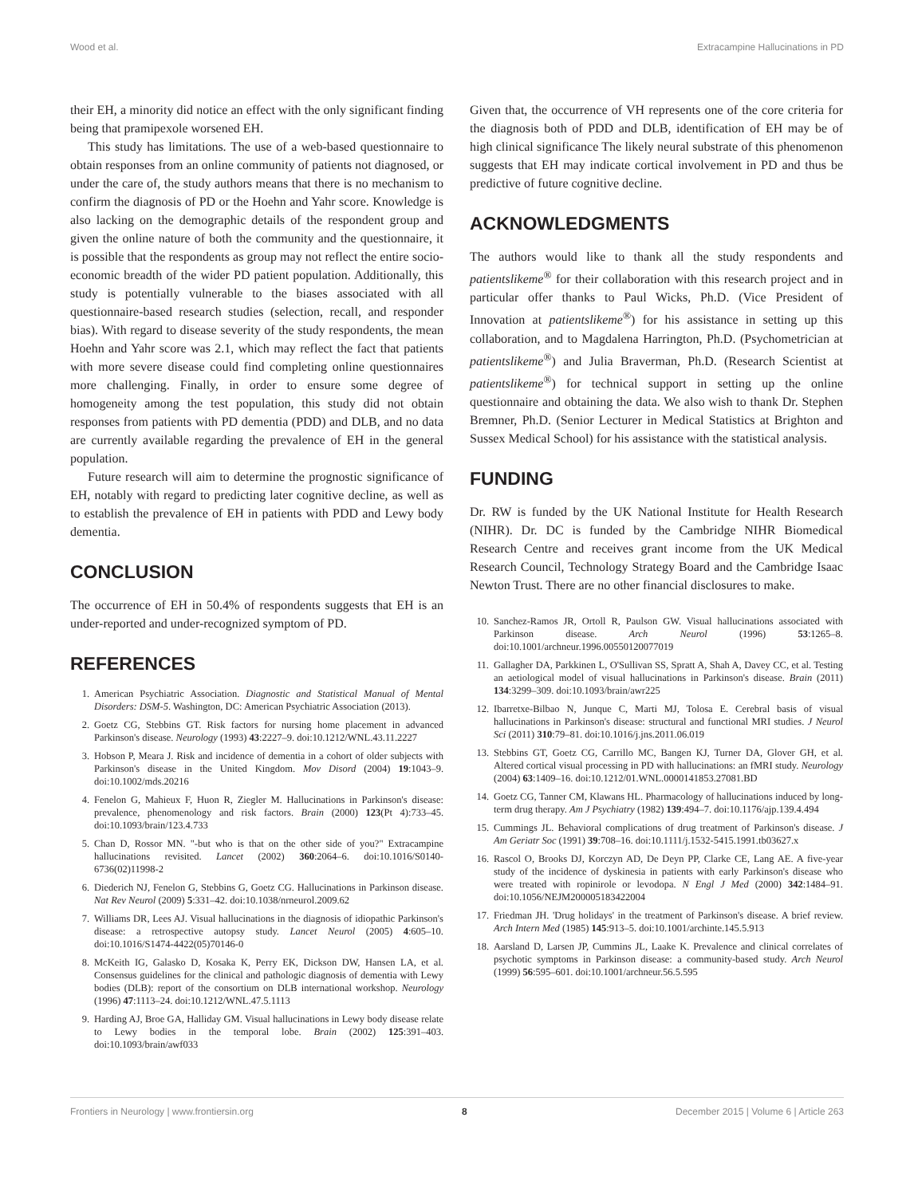Wood et al. Extracampine Hallucinations in PD
their EH, a minority did notice an effect with the only significant finding being that pramipexole worsened EH.
This study has limitations. The use of a web-based questionnaire to obtain responses from an online community of patients not diagnosed, or under the care of, the study authors means that there is no mechanism to confirm the diagnosis of PD or the Hoehn and Yahr score. Knowledge is also lacking on the demographic details of the respondent group and given the online nature of both the community and the questionnaire, it is possible that the respondents as group may not reflect the entire socio-economic breadth of the wider PD patient population. Additionally, this study is potentially vulnerable to the biases associated with all questionnaire-based research studies (selection, recall, and responder bias). With regard to disease severity of the study respondents, the mean Hoehn and Yahr score was 2.1, which may reflect the fact that patients with more severe disease could find completing online questionnaires more challenging. Finally, in order to ensure some degree of homogeneity among the test population, this study did not obtain responses from patients with PD dementia (PDD) and DLB, and no data are currently available regarding the prevalence of EH in the general population.
Future research will aim to determine the prognostic significance of EH, notably with regard to predicting later cognitive decline, as well as to establish the prevalence of EH in patients with PDD and Lewy body dementia.
CONCLUSION
The occurrence of EH in 50.4% of respondents suggests that EH is an under-reported and under-recognized symptom of PD.
REFERENCES
1. American Psychiatric Association. Diagnostic and Statistical Manual of Mental Disorders: DSM-5. Washington, DC: American Psychiatric Association (2013).
2. Goetz CG, Stebbins GT. Risk factors for nursing home placement in advanced Parkinson's disease. Neurology (1993) 43:2227–9. doi:10.1212/WNL.43.11.2227
3. Hobson P, Meara J. Risk and incidence of dementia in a cohort of older subjects with Parkinson's disease in the United Kingdom. Mov Disord (2004) 19:1043–9. doi:10.1002/mds.20216
4. Fenelon G, Mahieux F, Huon R, Ziegler M. Hallucinations in Parkinson's disease: prevalence, phenomenology and risk factors. Brain (2000) 123(Pt 4):733–45. doi:10.1093/brain/123.4.733
5. Chan D, Rossor MN. "-but who is that on the other side of you?" Extracampine hallucinations revisited. Lancet (2002) 360:2064–6. doi:10.1016/S0140-6736(02)11998-2
6. Diederich NJ, Fenelon G, Stebbins G, Goetz CG. Hallucinations in Parkinson disease. Nat Rev Neurol (2009) 5:331–42. doi:10.1038/nrneurol.2009.62
7. Williams DR, Lees AJ. Visual hallucinations in the diagnosis of idiopathic Parkinson's disease: a retrospective autopsy study. Lancet Neurol (2005) 4:605–10. doi:10.1016/S1474-4422(05)70146-0
8. McKeith IG, Galasko D, Kosaka K, Perry EK, Dickson DW, Hansen LA, et al. Consensus guidelines for the clinical and pathologic diagnosis of dementia with Lewy bodies (DLB): report of the consortium on DLB international workshop. Neurology (1996) 47:1113–24. doi:10.1212/WNL.47.5.1113
9. Harding AJ, Broe GA, Halliday GM. Visual hallucinations in Lewy body disease relate to Lewy bodies in the temporal lobe. Brain (2002) 125:391–403. doi:10.1093/brain/awf033
Given that, the occurrence of VH represents one of the core criteria for the diagnosis both of PDD and DLB, identification of EH may be of high clinical significance The likely neural substrate of this phenomenon suggests that EH may indicate cortical involvement in PD and thus be predictive of future cognitive decline.
ACKNOWLEDGMENTS
The authors would like to thank all the study respondents and patientslikeme<sup>®</sup> for their collaboration with this research project and in particular offer thanks to Paul Wicks, Ph.D. (Vice President of Innovation at patientslikeme<sup>®</sup>) for his assistance in setting up this collaboration, and to Magdalena Harrington, Ph.D. (Psychometrician at patientslikeme<sup>®</sup>) and Julia Braverman, Ph.D. (Research Scientist at patientslikeme<sup>®</sup>) for technical support in setting up the online questionnaire and obtaining the data. We also wish to thank Dr. Stephen Bremner, Ph.D. (Senior Lecturer in Medical Statistics at Brighton and Sussex Medical School) for his assistance with the statistical analysis.
FUNDING
Dr. RW is funded by the UK National Institute for Health Research (NIHR). Dr. DC is funded by the Cambridge NIHR Biomedical Research Centre and receives grant income from the UK Medical Research Council, Technology Strategy Board and the Cambridge Isaac Newton Trust. There are no other financial disclosures to make.
10. Sanchez-Ramos JR, Ortoll R, Paulson GW. Visual hallucinations associated with Parkinson disease. Arch Neurol (1996) 53:1265–8. doi:10.1001/archneur.1996.00550120077019
11. Gallagher DA, Parkkinen L, O'Sullivan SS, Spratt A, Shah A, Davey CC, et al. Testing an aetiological model of visual hallucinations in Parkinson's disease. Brain (2011) 134:3299–309. doi:10.1093/brain/awr225
12. Ibarretxe-Bilbao N, Junque C, Marti MJ, Tolosa E. Cerebral basis of visual hallucinations in Parkinson's disease: structural and functional MRI studies. J Neurol Sci (2011) 310:79–81. doi:10.1016/j.jns.2011.06.019
13. Stebbins GT, Goetz CG, Carrillo MC, Bangen KJ, Turner DA, Glover GH, et al. Altered cortical visual processing in PD with hallucinations: an fMRI study. Neurology (2004) 63:1409–16. doi:10.1212/01.WNL.0000141853.27081.BD
14. Goetz CG, Tanner CM, Klawans HL. Pharmacology of hallucinations induced by long-term drug therapy. Am J Psychiatry (1982) 139:494–7. doi:10.1176/ajp.139.4.494
15. Cummings JL. Behavioral complications of drug treatment of Parkinson's disease. J Am Geriatr Soc (1991) 39:708–16. doi:10.1111/j.1532-5415.1991.tb03627.x
16. Rascol O, Brooks DJ, Korczyn AD, De Deyn PP, Clarke CE, Lang AE. A five-year study of the incidence of dyskinesia in patients with early Parkinson's disease who were treated with ropinirole or levodopa. N Engl J Med (2000) 342:1484–91. doi:10.1056/NEJM200005183422004
17. Friedman JH. 'Drug holidays' in the treatment of Parkinson's disease. A brief review. Arch Intern Med (1985) 145:913–5. doi:10.1001/archinte.145.5.913
18. Aarsland D, Larsen JP, Cummins JL, Laake K. Prevalence and clinical correlates of psychotic symptoms in Parkinson disease: a community-based study. Arch Neurol (1999) 56:595–601. doi:10.1001/archneur.56.5.595
Frontiers in Neurology | www.frontiersin.org 8 December 2015 | Volume 6 | Article 263